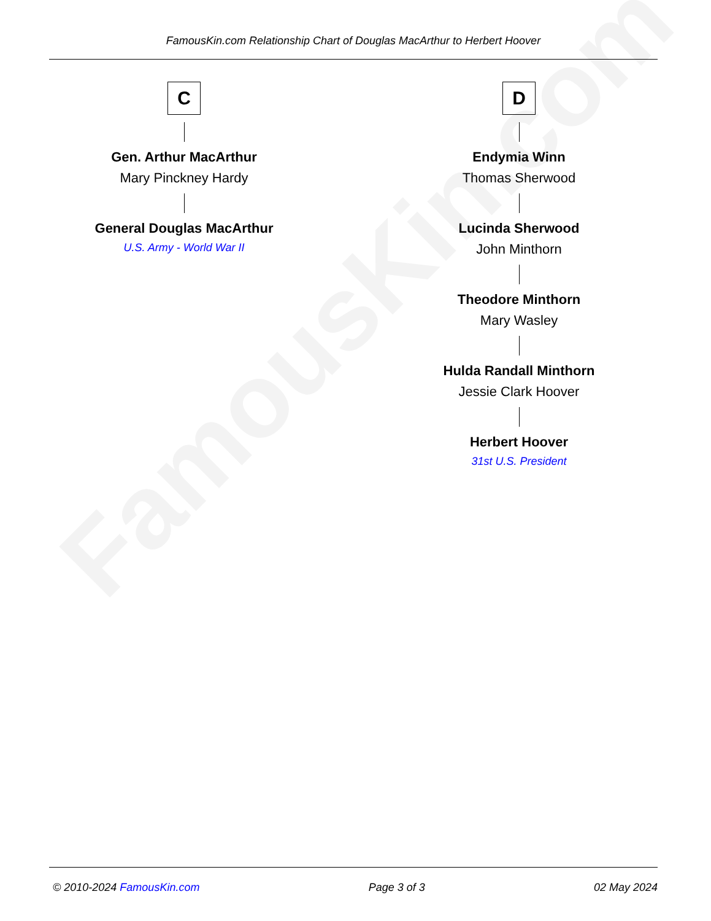FamousKin.com
FamousKin.com Relationship Chart of Douglas MacArthur to Herbert Hoover
C
Gen. Arthur MacArthur
Mary Pinckney Hardy
General Douglas MacArthur
U.S. Army - World War II
D
Endymia Winn
Thomas Sherwood
Lucinda Sherwood
John Minthorn
Theodore Minthorn
Mary Wasley
Hulda Randall Minthorn
Jessie Clark Hoover
Herbert Hoover
31st U.S. President
© 2010-2024 FamousKin.com Page 3 of 3 02 May 2024